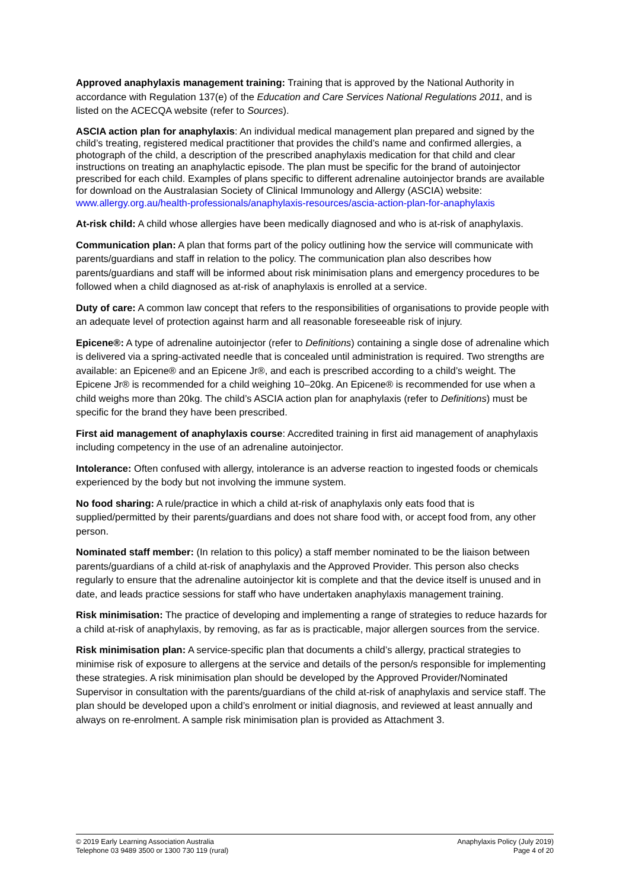Approved anaphylaxis management training: Training that is approved by the National Authority in accordance with Regulation 137(e) of the Education and Care Services National Regulations 2011, and is listed on the ACECQA website (refer to Sources).
ASCIA action plan for anaphylaxis: An individual medical management plan prepared and signed by the child’s treating, registered medical practitioner that provides the child’s name and confirmed allergies, a photograph of the child, a description of the prescribed anaphylaxis medication for that child and clear instructions on treating an anaphylactic episode. The plan must be specific for the brand of autoinjector prescribed for each child. Examples of plans specific to different adrenaline autoinjector brands are available for download on the Australasian Society of Clinical Immunology and Allergy (ASCIA) website:
www.allergy.org.au/health-professionals/anaphylaxis-resources/ascia-action-plan-for-anaphylaxis
At-risk child: A child whose allergies have been medically diagnosed and who is at-risk of anaphylaxis.
Communication plan: A plan that forms part of the policy outlining how the service will communicate with parents/guardians and staff in relation to the policy. The communication plan also describes how parents/guardians and staff will be informed about risk minimisation plans and emergency procedures to be followed when a child diagnosed as at-risk of anaphylaxis is enrolled at a service.
Duty of care: A common law concept that refers to the responsibilities of organisations to provide people with an adequate level of protection against harm and all reasonable foreseeable risk of injury.
Epicene®: A type of adrenaline autoinjector (refer to Definitions) containing a single dose of adrenaline which is delivered via a spring-activated needle that is concealed until administration is required. Two strengths are available: an Epicene® and an Epicene Jr®, and each is prescribed according to a child’s weight. The Epicene Jr® is recommended for a child weighing 10–20kg. An Epicene® is recommended for use when a child weighs more than 20kg. The child’s ASCIA action plan for anaphylaxis (refer to Definitions) must be specific for the brand they have been prescribed.
First aid management of anaphylaxis course: Accredited training in first aid management of anaphylaxis including competency in the use of an adrenaline autoinjector.
Intolerance: Often confused with allergy, intolerance is an adverse reaction to ingested foods or chemicals experienced by the body but not involving the immune system.
No food sharing: A rule/practice in which a child at-risk of anaphylaxis only eats food that is supplied/permitted by their parents/guardians and does not share food with, or accept food from, any other person.
Nominated staff member: (In relation to this policy) a staff member nominated to be the liaison between parents/guardians of a child at-risk of anaphylaxis and the Approved Provider. This person also checks regularly to ensure that the adrenaline autoinjector kit is complete and that the device itself is unused and in date, and leads practice sessions for staff who have undertaken anaphylaxis management training.
Risk minimisation: The practice of developing and implementing a range of strategies to reduce hazards for a child at-risk of anaphylaxis, by removing, as far as is practicable, major allergen sources from the service.
Risk minimisation plan: A service-specific plan that documents a child’s allergy, practical strategies to minimise risk of exposure to allergens at the service and details of the person/s responsible for implementing these strategies. A risk minimisation plan should be developed by the Approved Provider/Nominated Supervisor in consultation with the parents/guardians of the child at-risk of anaphylaxis and service staff. The plan should be developed upon a child’s enrolment or initial diagnosis, and reviewed at least annually and always on re-enrolment. A sample risk minimisation plan is provided as Attachment 3.
© 2019 Early Learning Association Australia
Telephone 03 9489 3500 or 1300 730 119 (rural)
Anaphylaxis Policy (July 2019)
Page 4 of 20